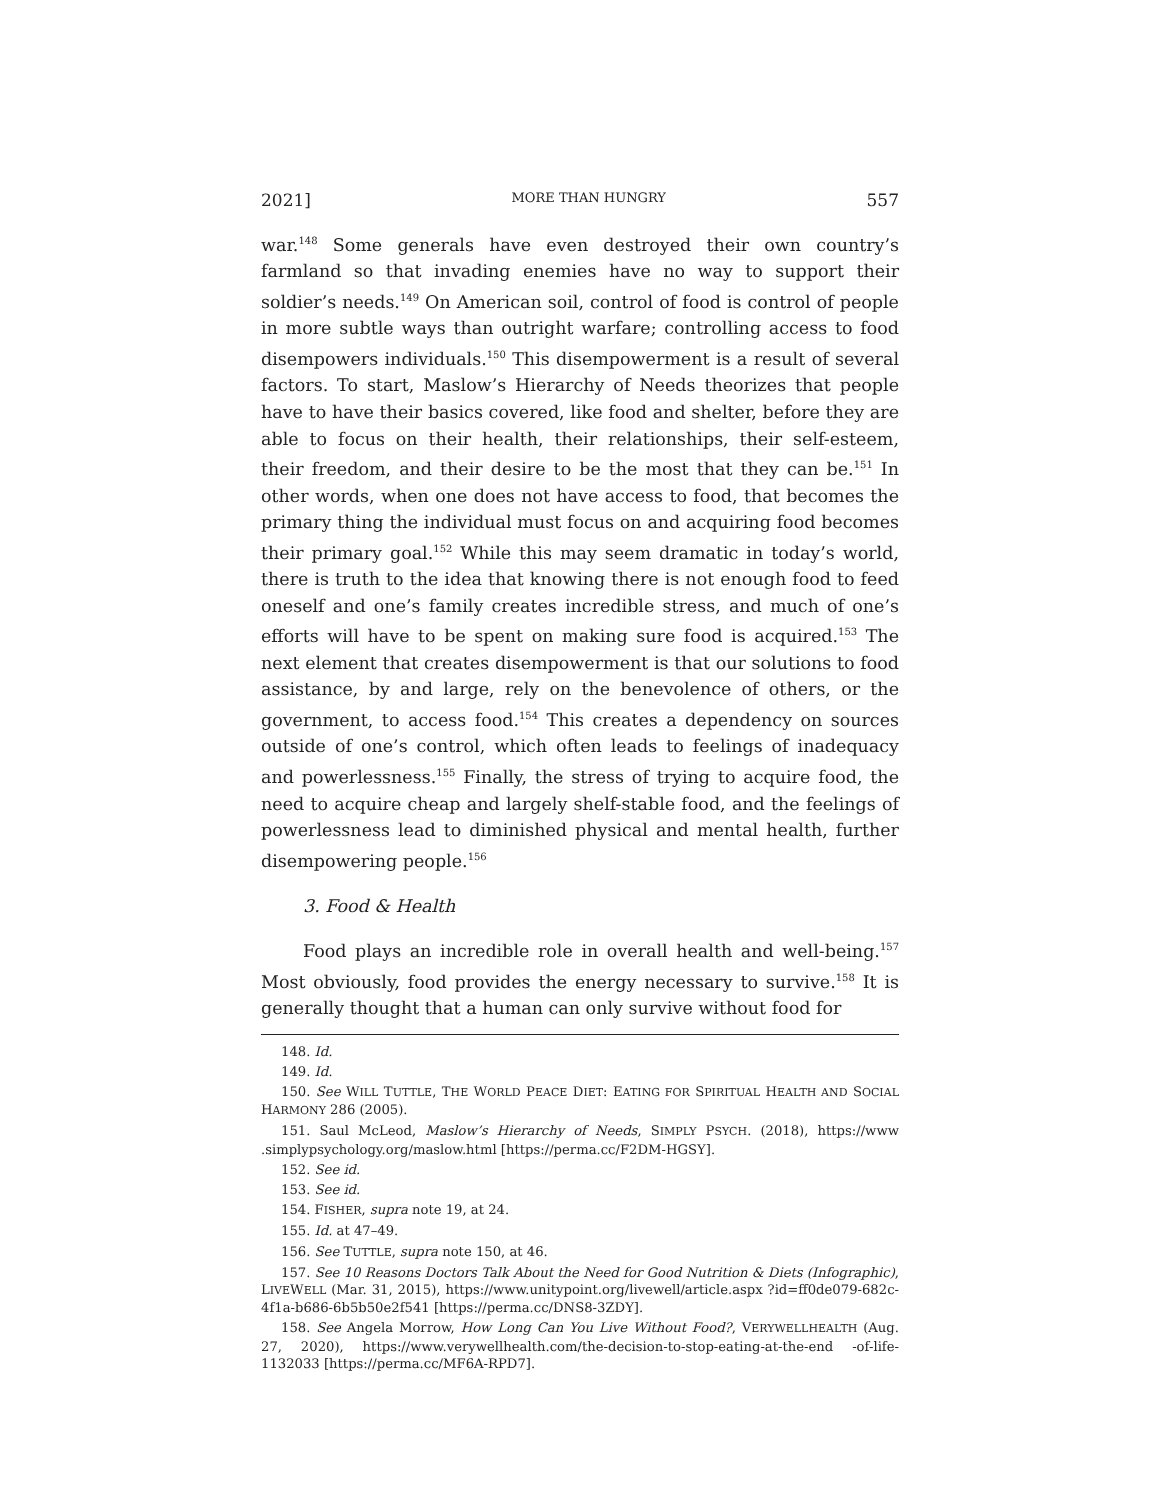2021] MORE THAN HUNGRY 557
war.<sup>148</sup> Some generals have even destroyed their own country’s farmland so that invading enemies have no way to support their soldier’s needs.<sup>149</sup> On American soil, control of food is control of people in more subtle ways than outright warfare; controlling access to food disempowers individuals.<sup>150</sup> This disempowerment is a result of several factors. To start, Maslow’s Hierarchy of Needs theorizes that people have to have their basics covered, like food and shelter, before they are able to focus on their health, their relationships, their self-esteem, their freedom, and their desire to be the most that they can be.<sup>151</sup> In other words, when one does not have access to food, that becomes the primary thing the individual must focus on and acquiring food becomes their primary goal.<sup>152</sup> While this may seem dramatic in today’s world, there is truth to the idea that knowing there is not enough food to feed oneself and one’s family creates incredible stress, and much of one’s efforts will have to be spent on making sure food is acquired.<sup>153</sup> The next element that creates disempowerment is that our solutions to food assistance, by and large, rely on the benevolence of others, or the government, to access food.<sup>154</sup> This creates a dependency on sources outside of one’s control, which often leads to feelings of inadequacy and powerlessness.<sup>155</sup> Finally, the stress of trying to acquire food, the need to acquire cheap and largely shelf-stable food, and the feelings of powerlessness lead to diminished physical and mental health, further disempowering people.<sup>156</sup>
3. Food & Health
Food plays an incredible role in overall health and well-being.<sup>157</sup> Most obviously, food provides the energy necessary to survive.<sup>158</sup> It is generally thought that a human can only survive without food for
148. Id.
149. Id.
150. See WILL TUTTLE, THE WORLD PEACE DIET: EATING FOR SPIRITUAL HEALTH AND SOCIAL HARMONY 286 (2005).
151. Saul McLeod, Maslow’s Hierarchy of Needs, SIMPLY PSYCH. (2018), https://www .simplypsychology.org/maslow.html [https://perma.cc/F2DM-HGSY].
152. See id.
153. See id.
154. FISHER, supra note 19, at 24.
155. Id. at 47–49.
156. See TUTTLE, supra note 150, at 46.
157. See 10 Reasons Doctors Talk About the Need for Good Nutrition & Diets (Infographic), LIVEWELL (Mar. 31, 2015), https://www.unitypoint.org/livewell/article.aspx ?id=ff0de079-682c-4f1a-b686-6b5b50e2f541 [https://perma.cc/DNS8-3ZDY].
158. See Angela Morrow, How Long Can You Live Without Food?, VERYWELLHEALTH (Aug. 27, 2020), https://www.verywellhealth.com/the-decision-to-stop-eating-at-the-end -of-life-1132033 [https://perma.cc/MF6A-RPD7].